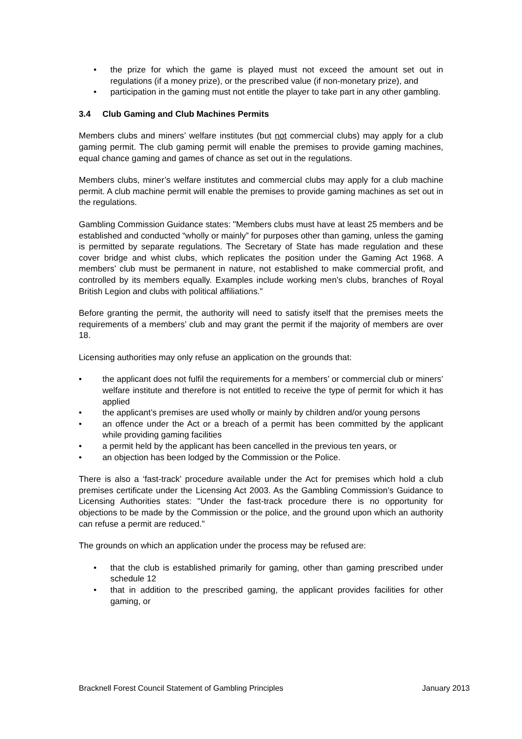• the prize for which the game is played must not exceed the amount set out in regulations (if a money prize), or the prescribed value (if non-monetary prize), and
• participation in the gaming must not entitle the player to take part in any other gambling.
3.4 Club Gaming and Club Machines Permits
Members clubs and miners’ welfare institutes (but not commercial clubs) may apply for a club gaming permit. The club gaming permit will enable the premises to provide gaming machines, equal chance gaming and games of chance as set out in the regulations.
Members clubs, miner’s welfare institutes and commercial clubs may apply for a club machine permit. A club machine permit will enable the premises to provide gaming machines as set out in the regulations.
Gambling Commission Guidance states: "Members clubs must have at least 25 members and be established and conducted “wholly or mainly” for purposes other than gaming, unless the gaming is permitted by separate regulations. The Secretary of State has made regulation and these cover bridge and whist clubs, which replicates the position under the Gaming Act 1968. A members’ club must be permanent in nature, not established to make commercial profit, and controlled by its members equally. Examples include working men’s clubs, branches of Royal British Legion and clubs with political affiliations."
Before granting the permit, the authority will need to satisfy itself that the premises meets the requirements of a members’ club and may grant the permit if the majority of members are over 18.
Licensing authorities may only refuse an application on the grounds that:
• the applicant does not fulfil the requirements for a members’ or commercial club or miners’ welfare institute and therefore is not entitled to receive the type of permit for which it has applied
• the applicant’s premises are used wholly or mainly by children and/or young persons
• an offence under the Act or a breach of a permit has been committed by the applicant while providing gaming facilities
• a permit held by the applicant has been cancelled in the previous ten years, or
• an objection has been lodged by the Commission or the Police.
There is also a ‘fast-track’ procedure available under the Act for premises which hold a club premises certificate under the Licensing Act 2003. As the Gambling Commission’s Guidance to Licensing Authorities states: "Under the fast-track procedure there is no opportunity for objections to be made by the Commission or the police, and the ground upon which an authority can refuse a permit are reduced."
The grounds on which an application under the process may be refused are:
• that the club is established primarily for gaming, other than gaming prescribed under schedule 12
• that in addition to the prescribed gaming, the applicant provides facilities for other gaming, or
Bracknell Forest Council Statement of Gambling Principles January 2013